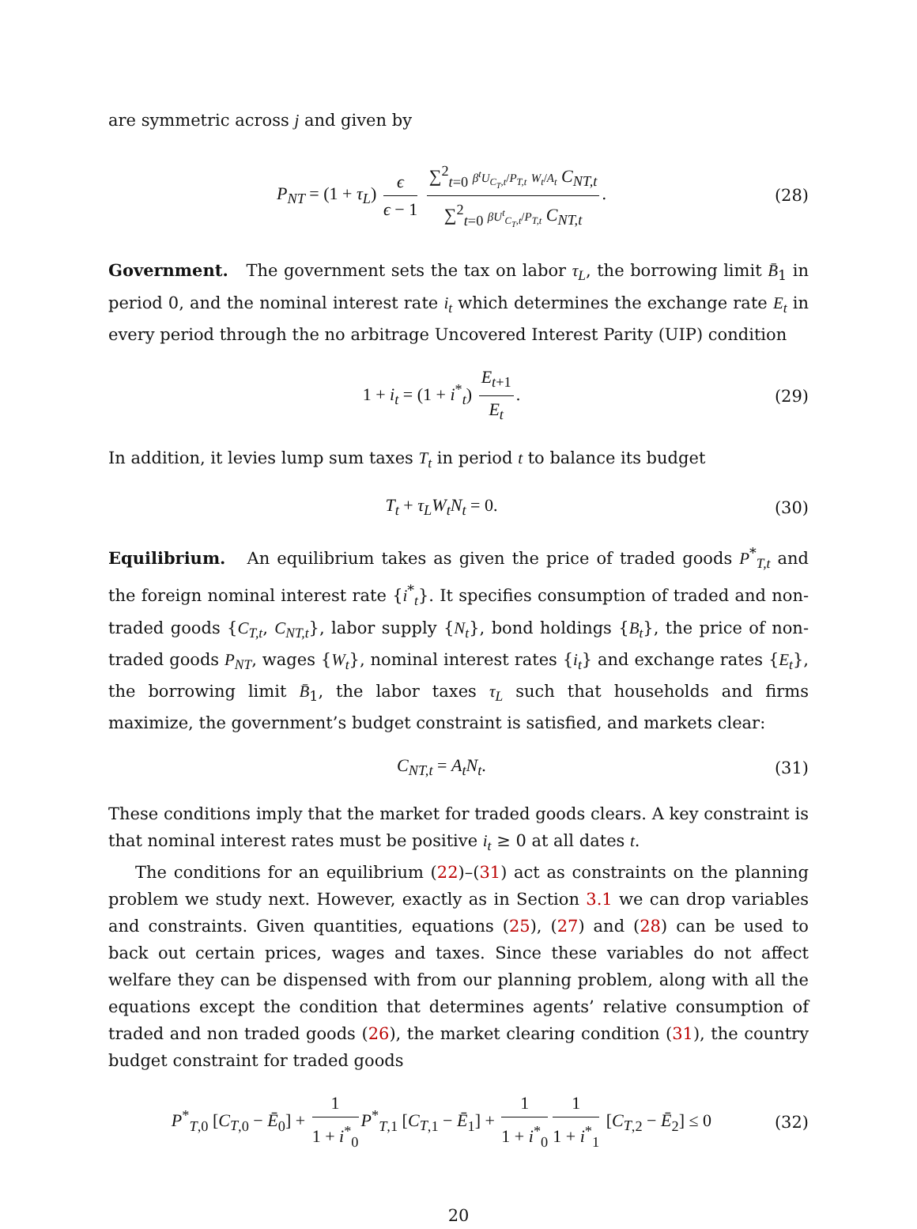are symmetric across j and given by
P<sub>NT</sub> = (1 + τ<sub>L</sub>) ϵ ϵ − 1 ∑<sup>2</sup><sub>t=0</sub> β<sup>t</sup>U<sub>C<sub>T</sub>,t</sub>/P<sub>T,t</sub> W<sub>t</sub>/A<sub>t</sub> C<sub>NT,t</sub> ∑<sup>2</sup><sub>t=0</sub> βU<sup>t</sup><sub>C<sub>T</sub>,t</sub>/P<sub>T,t</sub> C<sub>NT,t</sub>.
(28)
Government. The government sets the tax on labor τ<sub>L</sub>, the borrowing limit B̄<sub>1</sub> in period 0, and the nominal interest rate i<sub>t</sub> which determines the exchange rate E<sub>t</sub> in every period through the no arbitrage Uncovered Interest Parity (UIP) condition
1 + i<sub>t</sub> = (1 + i<sup>*</sup><sub>t</sub>) E<sub>t</sub><sub>+1</sub> E<sub>t</sub>. (29)
In addition, it levies lump sum taxes T<sub>t</sub> in period t to balance its budget
T<sub>t</sub> + τ<sub>L</sub>W<sub>t</sub>N<sub>t</sub> = 0. (30)
Equilibrium. An equilibrium takes as given the price of traded goods P<sup>*</sup><sub>T,t</sub> and the foreign nominal interest rate {i<sup>*</sup><sub>t</sub>}. It specifies consumption of traded and non-traded goods {C<sub>T,t</sub>, C<sub>NT,t</sub>}, labor supply {N<sub>t</sub>}, bond holdings {B<sub>t</sub>}, the price of non-traded goods P<sub>NT</sub>, wages {W<sub>t</sub>}, nominal interest rates {i<sub>t</sub>} and exchange rates {E<sub>t</sub>}, the borrowing limit B̄<sub>1</sub>, the labor taxes τ<sub>L</sub> such that households and firms maximize, the government’s budget constraint is satisfied, and markets clear:
C<sub>NT,t</sub> = A<sub>t</sub>N<sub>t</sub>. (31)
These conditions imply that the market for traded goods clears. A key constraint is that nominal interest rates must be positive i<sub>t</sub> ≥ 0 at all dates t.
The conditions for an equilibrium (22)–(31) act as constraints on the planning problem we study next. However, exactly as in Section 3.1 we can drop variables and constraints. Given quantities, equations (25), (27) and (28) can be used to back out certain prices, wages and taxes. Since these variables do not affect welfare they can be dispensed with from our planning problem, along with all the equations except the condition that determines agents’ relative consumption of traded and non traded goods (26), the market clearing condition (31), the country budget constraint for traded goods
P<sup>*</sup><sub>T,0</sub> [C<sub>T</sub><sub>,0</sub> − Ē<sub>0</sub>] + 1 1 + i<sup>*</sup><sub>0</sub> P<sup>*</sup><sub>T,1</sub> [C<sub>T</sub><sub>,1</sub> − Ē<sub>1</sub>] + 1 1 + i<sup>*</sup><sub>0</sub> 1 1 + i<sup>*</sup><sub>1</sub> [C<sub>T</sub><sub>,2</sub> − Ē<sub>2</sub>] ≤ 0
(32)
20